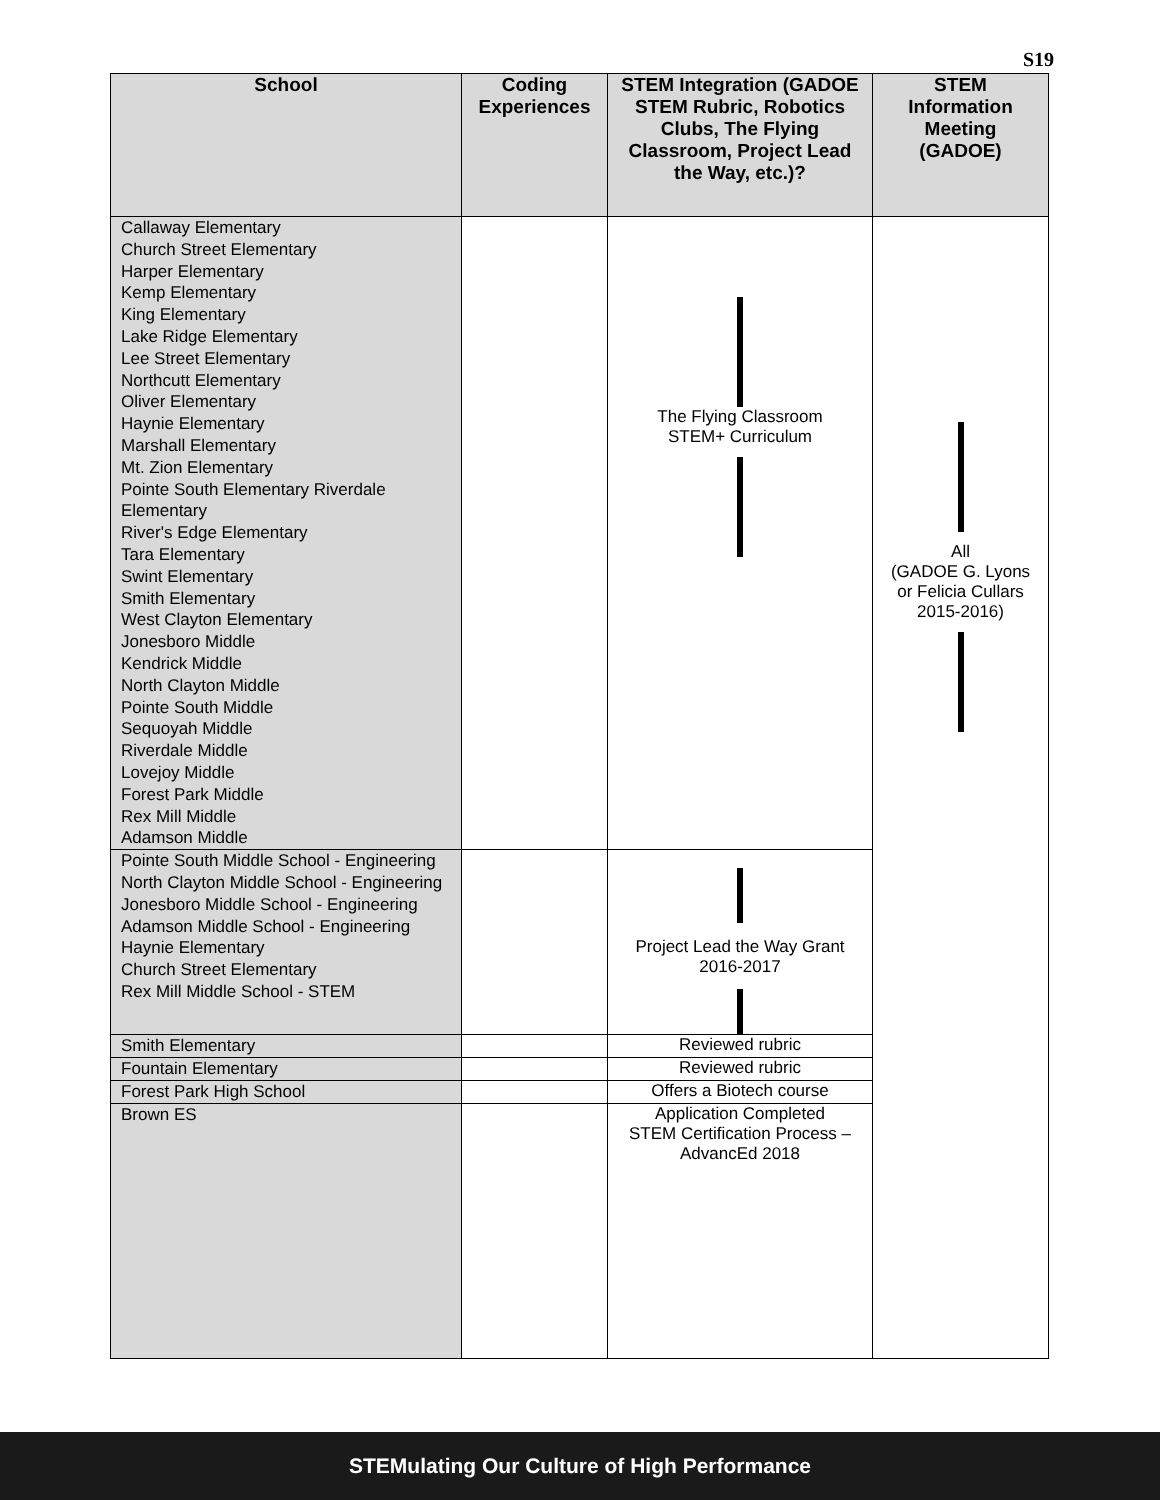S19
| School | Coding Experiences | STEM Integration (GADOE STEM Rubric, Robotics Clubs, The Flying Classroom, Project Lead the Way, etc.)? | STEM Information Meeting (GADOE) |
| --- | --- | --- | --- |
| Callaway Elementary Church Street Elementary Harper Elementary Kemp Elementary King Elementary Lake Ridge Elementary Lee Street Elementary Northcutt Elementary Oliver Elementary Haynie Elementary Marshall Elementary Mt. Zion Elementary Pointe South Elementary Riverdale Elementary River's Edge Elementary Tara Elementary Swint Elementary Smith Elementary West Clayton Elementary Jonesboro Middle Kendrick Middle North Clayton Middle Pointe South Middle Sequoyah Middle Riverdale Middle Lovejoy Middle Forest Park Middle Rex Mill Middle Adamson Middle | | The Flying Classroom STEM+ Curriculum | All (GADOE G. Lyons or Felicia Cullars 2015-2016) |
| Pointe South Middle School - Engineering North Clayton Middle School - Engineering Jonesboro Middle School - Engineering Adamson Middle School - Engineering Haynie Elementary Church Street Elementary Rex Mill Middle School - STEM | | Project Lead the Way Grant 2016-2017 | |
| Smith Elementary | | Reviewed rubric | |
| Fountain Elementary | | Reviewed rubric | |
| Forest Park High School | | Offers a Biotech course | |
| Brown ES | | Application Completed STEM Certification Process – AdvancEd 2018 | |
STEMulating Our Culture of High Performance